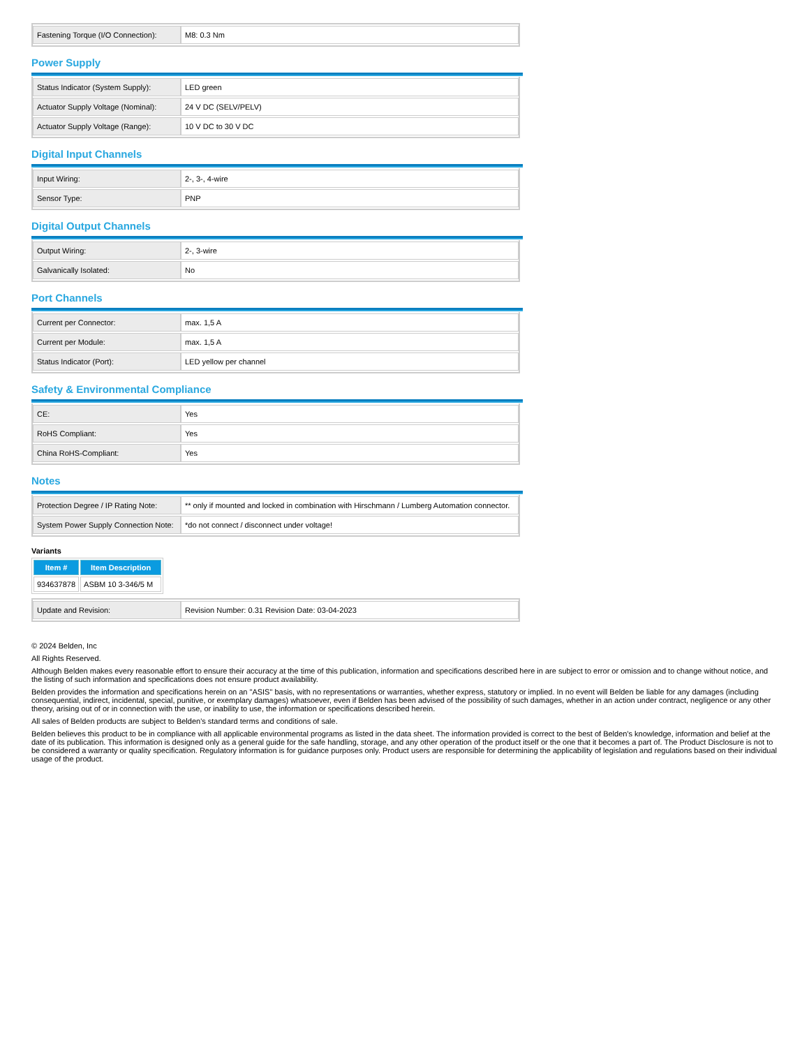| Fastening Torque (I/O Connection): | M8: 0.3 Nm |
Power Supply
| Status Indicator (System Supply): | LED green |
| Actuator Supply Voltage (Nominal): | 24 V DC (SELV/PELV) |
| Actuator Supply Voltage (Range): | 10 V DC to 30 V DC |
Digital Input Channels
| Input Wiring: | 2-, 3-, 4-wire |
| Sensor Type: | PNP |
Digital Output Channels
| Output Wiring: | 2-, 3-wire |
| Galvanically Isolated: | No |
Port Channels
| Current per Connector: | max. 1,5 A |
| Current per Module: | max. 1,5 A |
| Status Indicator (Port): | LED yellow per channel |
Safety & Environmental Compliance
| CE: | Yes |
| RoHS Compliant: | Yes |
| China RoHS-Compliant: | Yes |
Notes
| Protection Degree / IP Rating Note: | ** only if mounted and locked in combination with Hirschmann / Lumberg Automation connector. |
| System Power Supply Connection Note: | *do not connect / disconnect under voltage! |
Variants
| Item # | Item Description |
| --- | --- |
| 934637878 | ASBM 10 3-346/5 M |
| Update and Revision: | Revision Number: 0.31 Revision Date: 03-04-2023 |
© 2024 Belden, Inc
All Rights Reserved.
Although Belden makes every reasonable effort to ensure their accuracy at the time of this publication, information and specifications described here in are subject to error or omission and to change without notice, and the listing of such information and specifications does not ensure product availability.
Belden provides the information and specifications herein on an "ASIS" basis, with no representations or warranties, whether express, statutory or implied. In no event will Belden be liable for any damages (including consequential, indirect, incidental, special, punitive, or exemplary damages) whatsoever, even if Belden has been advised of the possibility of such damages, whether in an action under contract, negligence or any other theory, arising out of or in connection with the use, or inability to use, the information or specifications described herein.
All sales of Belden products are subject to Belden's standard terms and conditions of sale.
Belden believes this product to be in compliance with all applicable environmental programs as listed in the data sheet. The information provided is correct to the best of Belden's knowledge, information and belief at the date of its publication. This information is designed only as a general guide for the safe handling, storage, and any other operation of the product itself or the one that it becomes a part of. The Product Disclosure is not to be considered a warranty or quality specification. Regulatory information is for guidance purposes only. Product users are responsible for determining the applicability of legislation and regulations based on their individual usage of the product.